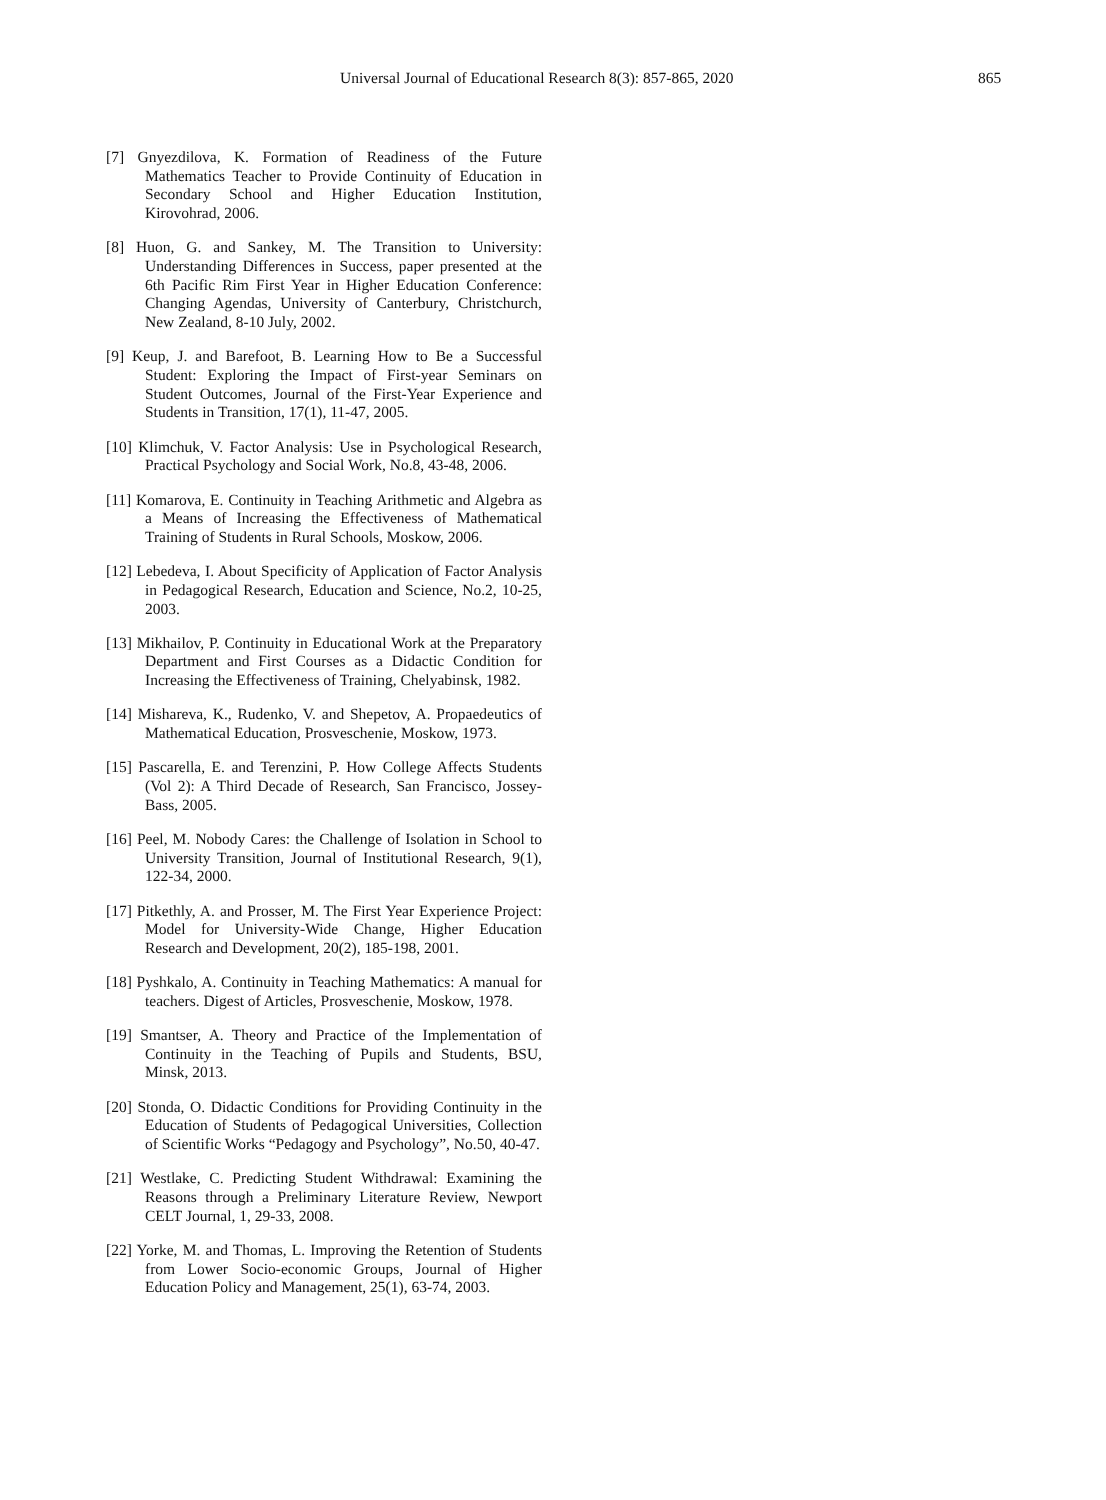Universal Journal of Educational Research 8(3): 857-865, 2020 865
[7] Gnyezdilova, K. Formation of Readiness of the Future Mathematics Teacher to Provide Continuity of Education in Secondary School and Higher Education Institution, Kirovohrad, 2006.
[8] Huon, G. and Sankey, M. The Transition to University: Understanding Differences in Success, paper presented at the 6th Pacific Rim First Year in Higher Education Conference: Changing Agendas, University of Canterbury, Christchurch, New Zealand, 8-10 July, 2002.
[9] Keup, J. and Barefoot, B. Learning How to Be a Successful Student: Exploring the Impact of First-year Seminars on Student Outcomes, Journal of the First-Year Experience and Students in Transition, 17(1), 11-47, 2005.
[10] Klimchuk, V. Factor Analysis: Use in Psychological Research, Practical Psychology and Social Work, No.8, 43-48, 2006.
[11] Komarova, E. Continuity in Teaching Arithmetic and Algebra as a Means of Increasing the Effectiveness of Mathematical Training of Students in Rural Schools, Moskow, 2006.
[12] Lebedeva, I. About Specificity of Application of Factor Analysis in Pedagogical Research, Education and Science, No.2, 10-25, 2003.
[13] Mikhailov, P. Continuity in Educational Work at the Preparatory Department and First Courses as a Didactic Condition for Increasing the Effectiveness of Training, Chelyabinsk, 1982.
[14] Mishareva, K., Rudenko, V. and Shepetov, A. Propaedeutics of Mathematical Education, Prosveschenie, Moskow, 1973.
[15] Pascarella, E. and Terenzini, P. How College Affects Students (Vol 2): A Third Decade of Research, San Francisco, Jossey-Bass, 2005.
[16] Peel, M. Nobody Cares: the Challenge of Isolation in School to University Transition, Journal of Institutional Research, 9(1), 122-34, 2000.
[17] Pitkethly, A. and Prosser, M. The First Year Experience Project: Model for University-Wide Change, Higher Education Research and Development, 20(2), 185-198, 2001.
[18] Pyshkalo, A. Continuity in Teaching Mathematics: A manual for teachers. Digest of Articles, Prosveschenie, Moskow, 1978.
[19] Smantser, A. Theory and Practice of the Implementation of Continuity in the Teaching of Pupils and Students, BSU, Minsk, 2013.
[20] Stonda, O. Didactic Conditions for Providing Continuity in the Education of Students of Pedagogical Universities, Collection of Scientific Works “Pedagogy and Psychology”, No.50, 40-47.
[21] Westlake, C. Predicting Student Withdrawal: Examining the Reasons through a Preliminary Literature Review, Newport CELT Journal, 1, 29-33, 2008.
[22] Yorke, M. and Thomas, L. Improving the Retention of Students from Lower Socio-economic Groups, Journal of Higher Education Policy and Management, 25(1), 63-74, 2003.